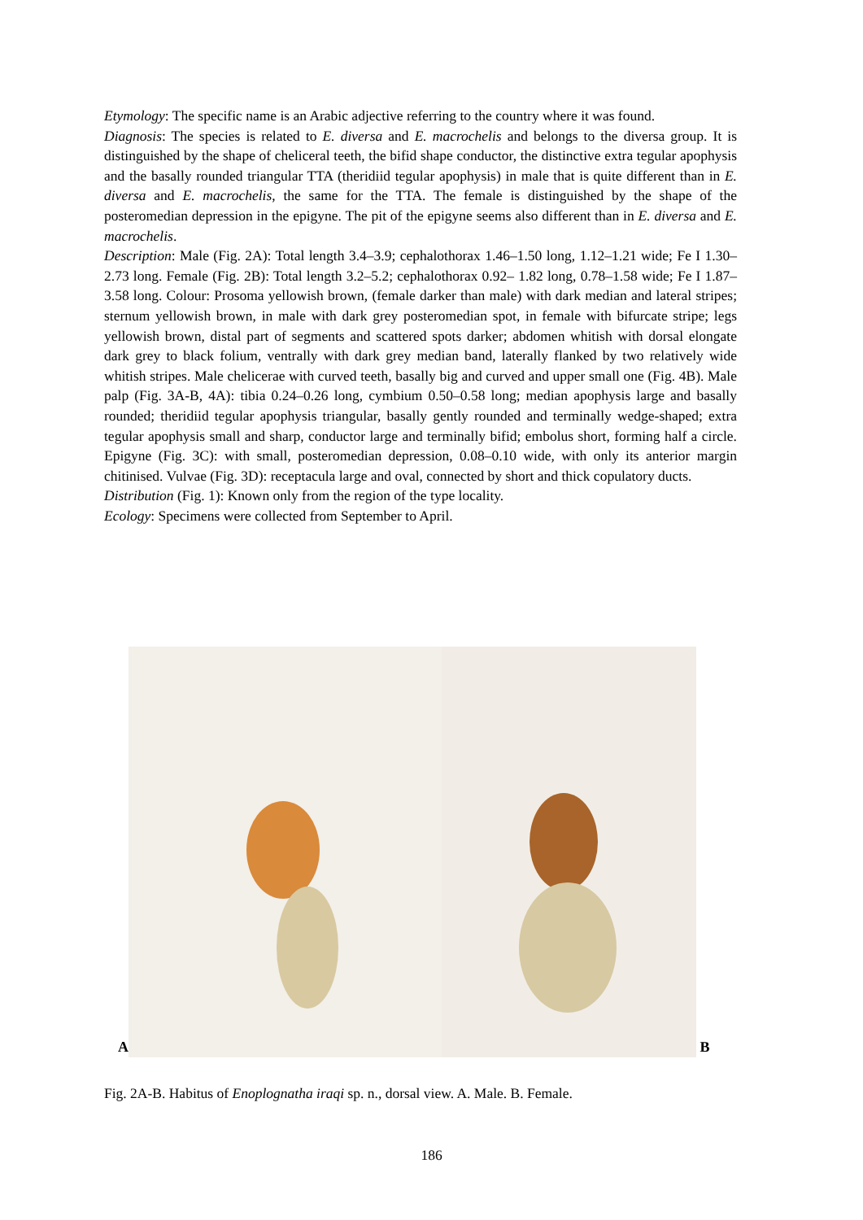Etymology: The specific name is an Arabic adjective referring to the country where it was found.
Diagnosis: The species is related to E. diversa and E. macrochelis and belongs to the diversa group. It is distinguished by the shape of cheliceral teeth, the bifid shape conductor, the distinctive extra tegular apophysis and the basally rounded triangular TTA (theridiid tegular apophysis) in male that is quite different than in E. diversa and E. macrochelis, the same for the TTA. The female is distinguished by the shape of the posteromedian depression in the epigyne. The pit of the epigyne seems also different than in E. diversa and E. macrochelis.
Description: Male (Fig. 2A): Total length 3.4–3.9; cephalothorax 1.46–1.50 long, 1.12–1.21 wide; Fe I 1.30–2.73 long. Female (Fig. 2B): Total length 3.2–5.2; cephalothorax 0.92– 1.82 long, 0.78–1.58 wide; Fe I 1.87–3.58 long. Colour: Prosoma yellowish brown, (female darker than male) with dark median and lateral stripes; sternum yellowish brown, in male with dark grey posteromedian spot, in female with bifurcate stripe; legs yellowish brown, distal part of segments and scattered spots darker; abdomen whitish with dorsal elongate dark grey to black folium, ventrally with dark grey median band, laterally flanked by two relatively wide whitish stripes. Male chelicerae with curved teeth, basally big and curved and upper small one (Fig. 4B). Male palp (Fig. 3A-B, 4A): tibia 0.24–0.26 long, cymbium 0.50–0.58 long; median apophysis large and basally rounded; theridiid tegular apophysis triangular, basally gently rounded and terminally wedge-shaped; extra tegular apophysis small and sharp, conductor large and terminally bifid; embolus short, forming half a circle. Epigyne (Fig. 3C): with small, posteromedian depression, 0.08–0.10 wide, with only its anterior margin chitinised. Vulvae (Fig. 3D): receptacula large and oval, connected by short and thick copulatory ducts.
Distribution (Fig. 1): Known only from the region of the type locality.
Ecology: Specimens were collected from September to April.
A
B
Fig. 2A-B. Habitus of Enoplognatha iraqi sp. n., dorsal view. A. Male. B. Female.
186